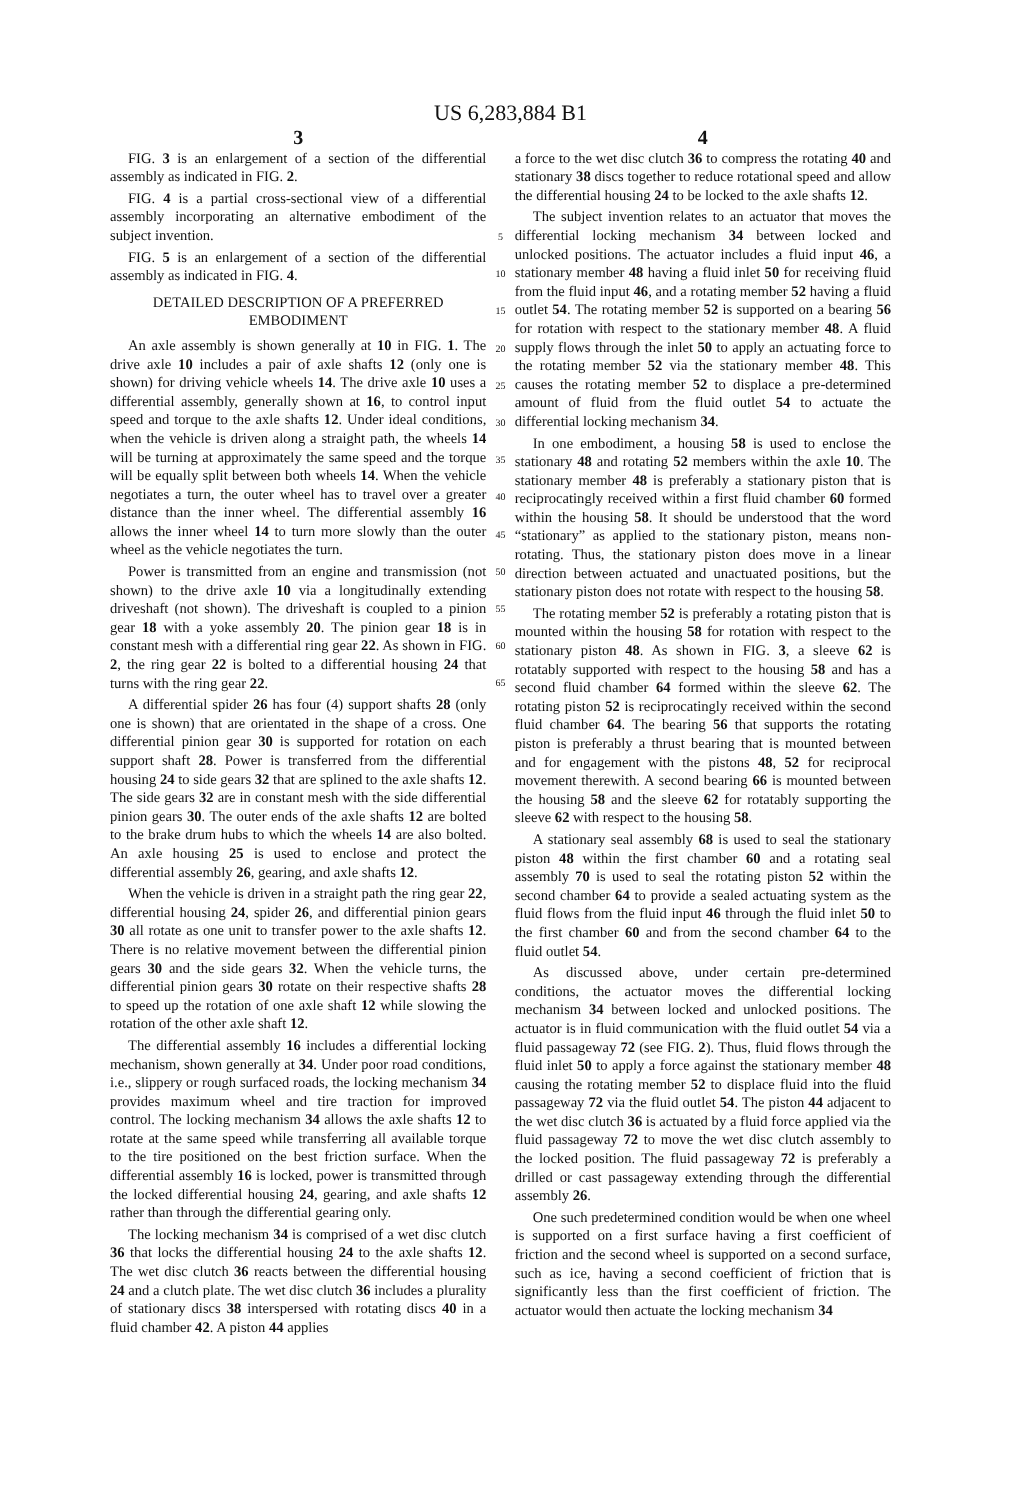US 6,283,884 B1
3
FIG. 3 is an enlargement of a section of the differential assembly as indicated in FIG. 2.
FIG. 4 is a partial cross-sectional view of a differential assembly incorporating an alternative embodiment of the subject invention.
FIG. 5 is an enlargement of a section of the differential assembly as indicated in FIG. 4.
DETAILED DESCRIPTION OF A PREFERRED EMBODIMENT
An axle assembly is shown generally at 10 in FIG. 1. The drive axle 10 includes a pair of axle shafts 12 (only one is shown) for driving vehicle wheels 14. The drive axle 10 uses a differential assembly, generally shown at 16, to control input speed and torque to the axle shafts 12. Under ideal conditions, when the vehicle is driven along a straight path, the wheels 14 will be turning at approximately the same speed and the torque will be equally split between both wheels 14. When the vehicle negotiates a turn, the outer wheel has to travel over a greater distance than the inner wheel. The differential assembly 16 allows the inner wheel 14 to turn more slowly than the outer wheel as the vehicle negotiates the turn.
Power is transmitted from an engine and transmission (not shown) to the drive axle 10 via a longitudinally extending driveshaft (not shown). The driveshaft is coupled to a pinion gear 18 with a yoke assembly 20. The pinion gear 18 is in constant mesh with a differential ring gear 22. As shown in FIG. 2, the ring gear 22 is bolted to a differential housing 24 that turns with the ring gear 22.
A differential spider 26 has four (4) support shafts 28 (only one is shown) that are orientated in the shape of a cross. One differential pinion gear 30 is supported for rotation on each support shaft 28. Power is transferred from the differential housing 24 to side gears 32 that are splined to the axle shafts 12. The side gears 32 are in constant mesh with the side differential pinion gears 30. The outer ends of the axle shafts 12 are bolted to the brake drum hubs to which the wheels 14 are also bolted. An axle housing 25 is used to enclose and protect the differential assembly 26, gearing, and axle shafts 12.
When the vehicle is driven in a straight path the ring gear 22, differential housing 24, spider 26, and differential pinion gears 30 all rotate as one unit to transfer power to the axle shafts 12. There is no relative movement between the differential pinion gears 30 and the side gears 32. When the vehicle turns, the differential pinion gears 30 rotate on their respective shafts 28 to speed up the rotation of one axle shaft 12 while slowing the rotation of the other axle shaft 12.
The differential assembly 16 includes a differential locking mechanism, shown generally at 34. Under poor road conditions, i.e., slippery or rough surfaced roads, the locking mechanism 34 provides maximum wheel and tire traction for improved control. The locking mechanism 34 allows the axle shafts 12 to rotate at the same speed while transferring all available torque to the tire positioned on the best friction surface. When the differential assembly 16 is locked, power is transmitted through the locked differential housing 24, gearing, and axle shafts 12 rather than through the differential gearing only.
The locking mechanism 34 is comprised of a wet disc clutch 36 that locks the differential housing 24 to the axle shafts 12. The wet disc clutch 36 reacts between the differential housing 24 and a clutch plate. The wet disc clutch 36 includes a plurality of stationary discs 38 interspersed with rotating discs 40 in a fluid chamber 42. A piston 44 applies
5
10
15
20
25
30
35
40
45
50
55
60
65
4
a force to the wet disc clutch 36 to compress the rotating 40 and stationary 38 discs together to reduce rotational speed and allow the differential housing 24 to be locked to the axle shafts 12.
The subject invention relates to an actuator that moves the differential locking mechanism 34 between locked and unlocked positions. The actuator includes a fluid input 46, a stationary member 48 having a fluid inlet 50 for receiving fluid from the fluid input 46, and a rotating member 52 having a fluid outlet 54. The rotating member 52 is supported on a bearing 56 for rotation with respect to the stationary member 48. A fluid supply flows through the inlet 50 to apply an actuating force to the rotating member 52 via the stationary member 48. This causes the rotating member 52 to displace a pre-determined amount of fluid from the fluid outlet 54 to actuate the differential locking mechanism 34.
In one embodiment, a housing 58 is used to enclose the stationary 48 and rotating 52 members within the axle 10. The stationary member 48 is preferably a stationary piston that is reciprocatingly received within a first fluid chamber 60 formed within the housing 58. It should be understood that the word “stationary” as applied to the stationary piston, means non-rotating. Thus, the stationary piston does move in a linear direction between actuated and unactuated positions, but the stationary piston does not rotate with respect to the housing 58.
The rotating member 52 is preferably a rotating piston that is mounted within the housing 58 for rotation with respect to the stationary piston 48. As shown in FIG. 3, a sleeve 62 is rotatably supported with respect to the housing 58 and has a second fluid chamber 64 formed within the sleeve 62. The rotating piston 52 is reciprocatingly received within the second fluid chamber 64. The bearing 56 that supports the rotating piston is preferably a thrust bearing that is mounted between and for engagement with the pistons 48, 52 for reciprocal movement therewith. A second bearing 66 is mounted between the housing 58 and the sleeve 62 for rotatably supporting the sleeve 62 with respect to the housing 58.
A stationary seal assembly 68 is used to seal the stationary piston 48 within the first chamber 60 and a rotating seal assembly 70 is used to seal the rotating piston 52 within the second chamber 64 to provide a sealed actuating system as the fluid flows from the fluid input 46 through the fluid inlet 50 to the first chamber 60 and from the second chamber 64 to the fluid outlet 54.
As discussed above, under certain pre-determined conditions, the actuator moves the differential locking mechanism 34 between locked and unlocked positions. The actuator is in fluid communication with the fluid outlet 54 via a fluid passageway 72 (see FIG. 2). Thus, fluid flows through the fluid inlet 50 to apply a force against the stationary member 48 causing the rotating member 52 to displace fluid into the fluid passageway 72 via the fluid outlet 54. The piston 44 adjacent to the wet disc clutch 36 is actuated by a fluid force applied via the fluid passageway 72 to move the wet disc clutch assembly to the locked position. The fluid passageway 72 is preferably a drilled or cast passageway extending through the differential assembly 26.
One such predetermined condition would be when one wheel is supported on a first surface having a first coefficient of friction and the second wheel is supported on a second surface, such as ice, having a second coefficient of friction that is significantly less than the first coefficient of friction. The actuator would then actuate the locking mechanism 34